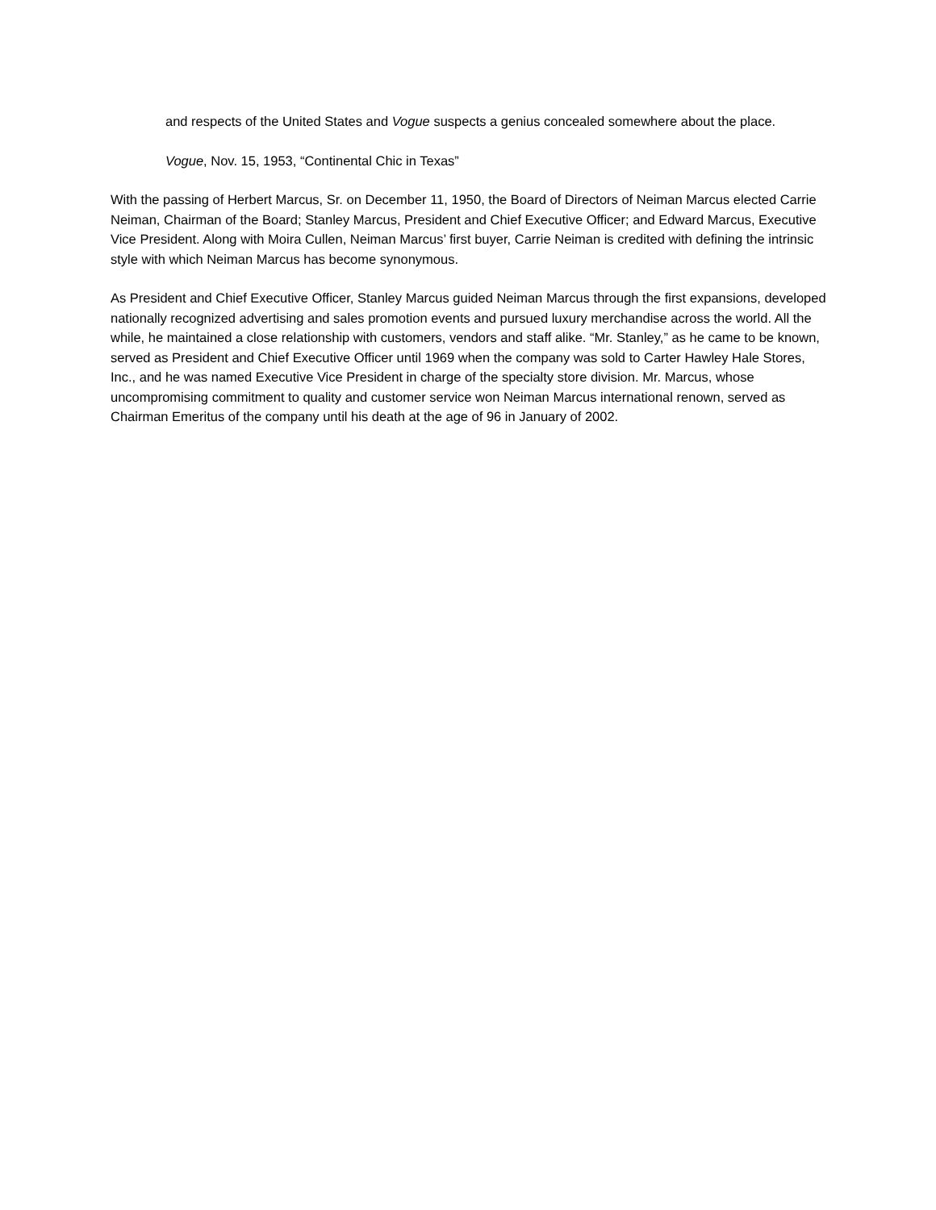and respects of the United States and Vogue suspects a genius concealed somewhere about the place.
Vogue, Nov. 15, 1953, “Continental Chic in Texas”
With the passing of Herbert Marcus, Sr. on December 11, 1950, the Board of Directors of Neiman Marcus elected Carrie Neiman, Chairman of the Board; Stanley Marcus, President and Chief Executive Officer; and Edward Marcus, Executive Vice President. Along with Moira Cullen, Neiman Marcus’ first buyer, Carrie Neiman is credited with defining the intrinsic style with which Neiman Marcus has become synonymous.
As President and Chief Executive Officer, Stanley Marcus guided Neiman Marcus through the first expansions, developed nationally recognized advertising and sales promotion events and pursued luxury merchandise across the world. All the while, he maintained a close relationship with customers, vendors and staff alike. “Mr. Stanley,” as he came to be known, served as President and Chief Executive Officer until 1969 when the company was sold to Carter Hawley Hale Stores, Inc., and he was named Executive Vice President in charge of the specialty store division. Mr. Marcus, whose uncompromising commitment to quality and customer service won Neiman Marcus international renown, served as Chairman Emeritus of the company until his death at the age of 96 in January of 2002.